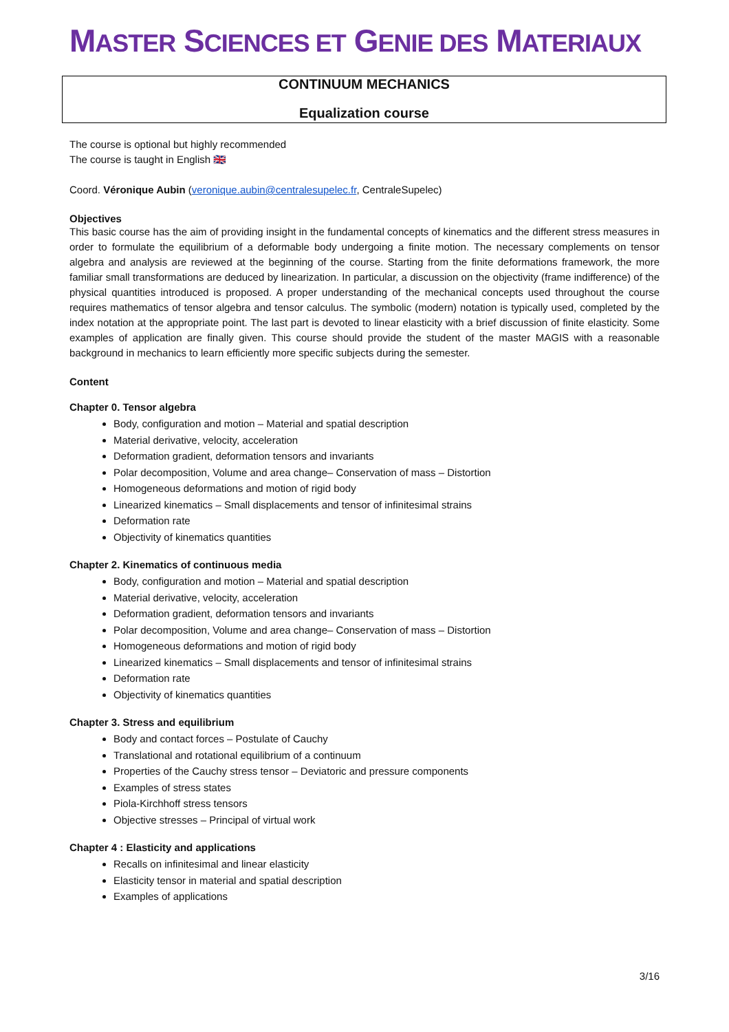MASTER SCIENCES ET GENIE DES MATERIAUX
CONTINUUM MECHANICS
Equalization course
The course is optional but highly recommended
The course is taught in English 🇬🇧
Coord. Véronique Aubin (veronique.aubin@centralesupelec.fr, CentraleSupelec)
Objectives
This basic course has the aim of providing insight in the fundamental concepts of kinematics and the different stress measures in order to formulate the equilibrium of a deformable body undergoing a finite motion. The necessary complements on tensor algebra and analysis are reviewed at the beginning of the course. Starting from the finite deformations framework, the more familiar small transformations are deduced by linearization. In particular, a discussion on the objectivity (frame indifference) of the physical quantities introduced is proposed. A proper understanding of the mechanical concepts used throughout the course requires mathematics of tensor algebra and tensor calculus. The symbolic (modern) notation is typically used, completed by the index notation at the appropriate point. The last part is devoted to linear elasticity with a brief discussion of finite elasticity. Some examples of application are finally given. This course should provide the student of the master MAGIS with a reasonable background in mechanics to learn efficiently more specific subjects during the semester.
Content
Chapter 0. Tensor algebra
Body, configuration and motion – Material and spatial description
Material derivative, velocity, acceleration
Deformation gradient, deformation tensors and invariants
Polar decomposition, Volume and area change– Conservation of mass – Distortion
Homogeneous deformations and motion of rigid body
Linearized kinematics – Small displacements and tensor of infinitesimal strains
Deformation rate
Objectivity of kinematics quantities
Chapter 2. Kinematics of continuous media
Body, configuration and motion – Material and spatial description
Material derivative, velocity, acceleration
Deformation gradient, deformation tensors and invariants
Polar decomposition, Volume and area change– Conservation of mass – Distortion
Homogeneous deformations and motion of rigid body
Linearized kinematics – Small displacements and tensor of infinitesimal strains
Deformation rate
Objectivity of kinematics quantities
Chapter 3. Stress and equilibrium
Body and contact forces – Postulate of Cauchy
Translational and rotational equilibrium of a continuum
Properties of the Cauchy stress tensor – Deviatoric and pressure components
Examples of stress states
Piola-Kirchhoff stress tensors
Objective stresses – Principal of virtual work
Chapter 4 : Elasticity and applications
Recalls on infinitesimal and linear elasticity
Elasticity tensor in material and spatial description
Examples of applications
3/16